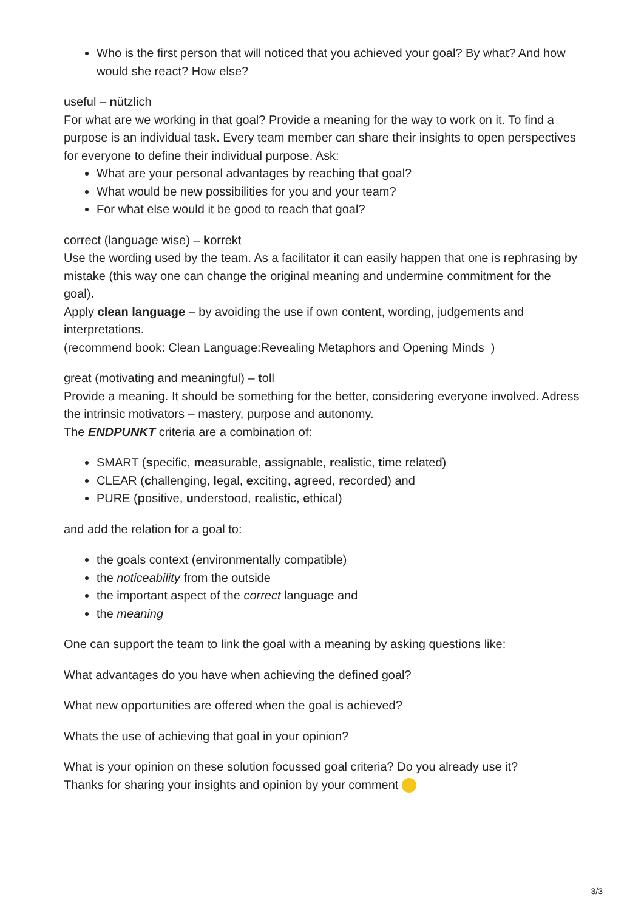Who is the first person that will noticed that you achieved your goal? By what? And how would she react? How else?
useful – nützlich
For what are we working in that goal? Provide a meaning for the way to work on it. To find a purpose is an individual task. Every team member can share their insights to open perspectives for everyone to define their individual purpose. Ask:
What are your personal advantages by reaching that goal?
What would be new possibilities for you and your team?
For what else would it be good to reach that goal?
correct (language wise) – korrekt
Use the wording used by the team. As a facilitator it can easily happen that one is rephrasing by mistake (this way one can change the original meaning and undermine commitment for the goal).
Apply clean language – by avoiding the use if own content, wording, judgements and interpretations.
(recommend book: Clean Language:Revealing Metaphors and Opening Minds )
great (motivating and meaningful) – toll
Provide a meaning. It should be something for the better, considering everyone involved. Adress the intrinsic motivators – mastery, purpose and autonomy.
The ENDPUNKT criteria are a combination of:
SMART (specific, measurable, assignable, realistic, time related)
CLEAR (challenging, legal, exciting, agreed, recorded) and
PURE (positive, understood, realistic, ethical)
and add the relation for a goal to:
the goals context (environmentally compatible)
the noticeability from the outside
the important aspect of the correct language and
the meaning
One can support the team to link the goal with a meaning by asking questions like:
What advantages do you have when achieving the defined goal?
What new opportunities are offered when the goal is achieved?
Whats the use of achieving that goal in your opinion?
What is your opinion on these solution focussed goal criteria? Do you already use it?
Thanks for sharing your insights and opinion by your comment
3/3